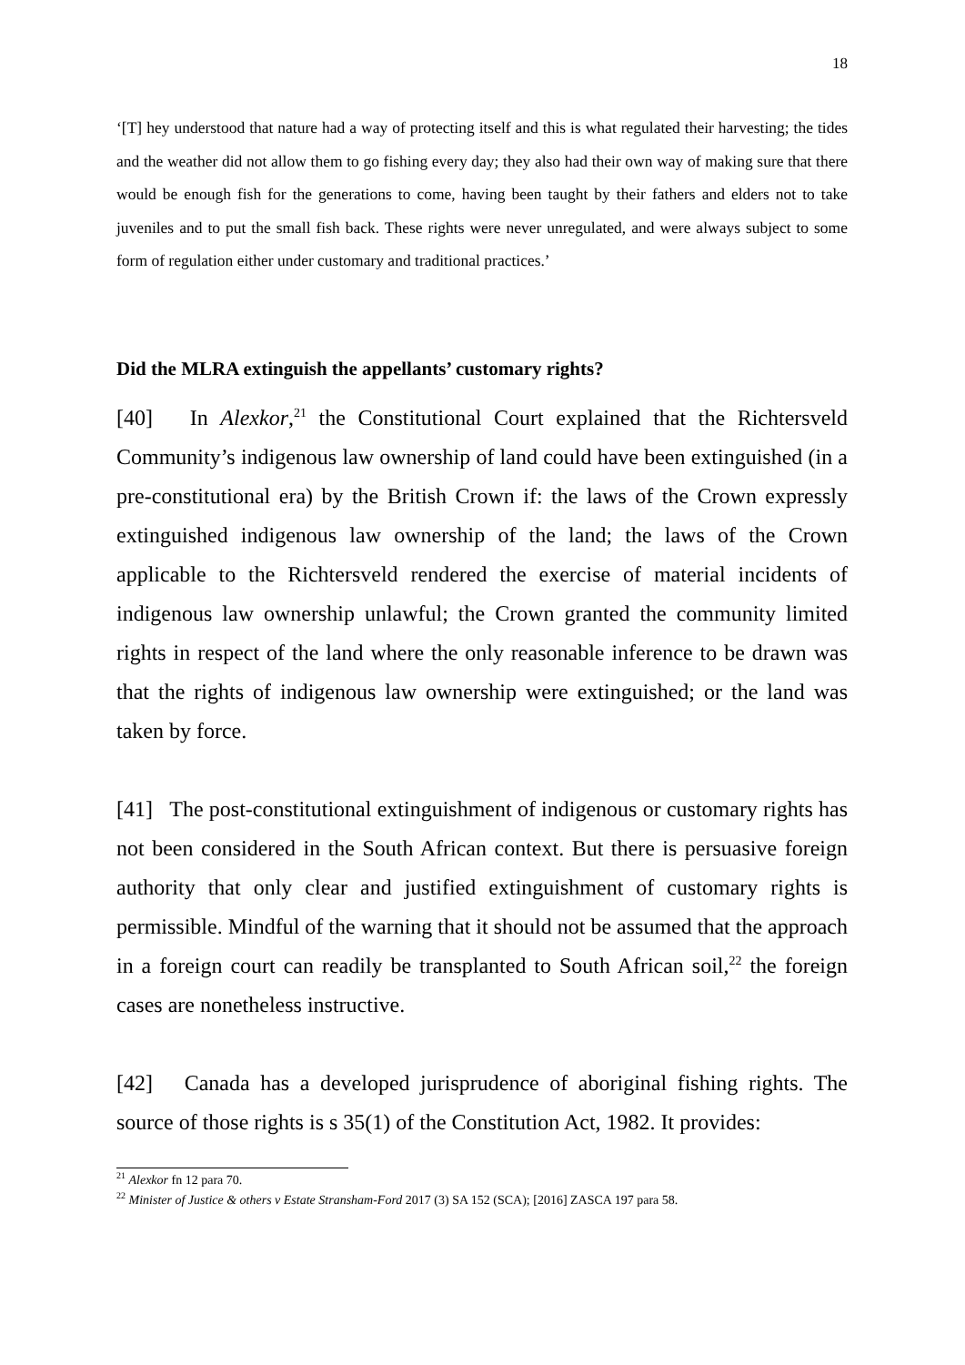18
‘[T] hey understood that nature had a way of protecting itself and this is what regulated their harvesting; the tides and the weather did not allow them to go fishing every day; they also had their own way of making sure that there would be enough fish for the generations to come, having been taught by their fathers and elders not to take juveniles and to put the small fish back. These rights were never unregulated, and were always subject to some form of regulation either under customary and traditional practices.’
Did the MLRA extinguish the appellants’ customary rights?
[40] In Alexkor,<sup>21</sup> the Constitutional Court explained that the Richtersveld Community’s indigenous law ownership of land could have been extinguished (in a pre-constitutional era) by the British Crown if: the laws of the Crown expressly extinguished indigenous law ownership of the land; the laws of the Crown applicable to the Richtersveld rendered the exercise of material incidents of indigenous law ownership unlawful; the Crown granted the community limited rights in respect of the land where the only reasonable inference to be drawn was that the rights of indigenous law ownership were extinguished; or the land was taken by force.
[41] The post-constitutional extinguishment of indigenous or customary rights has not been considered in the South African context. But there is persuasive foreign authority that only clear and justified extinguishment of customary rights is permissible. Mindful of the warning that it should not be assumed that the approach in a foreign court can readily be transplanted to South African soil,<sup>22</sup> the foreign cases are nonetheless instructive.
[42] Canada has a developed jurisprudence of aboriginal fishing rights. The source of those rights is s 35(1) of the Constitution Act, 1982. It provides:
<sup>21</sup> Alexkor fn 12 para 70.
<sup>22</sup> Minister of Justice & others v Estate Stransham-Ford 2017 (3) SA 152 (SCA); [2016] ZASCA 197 para 58.